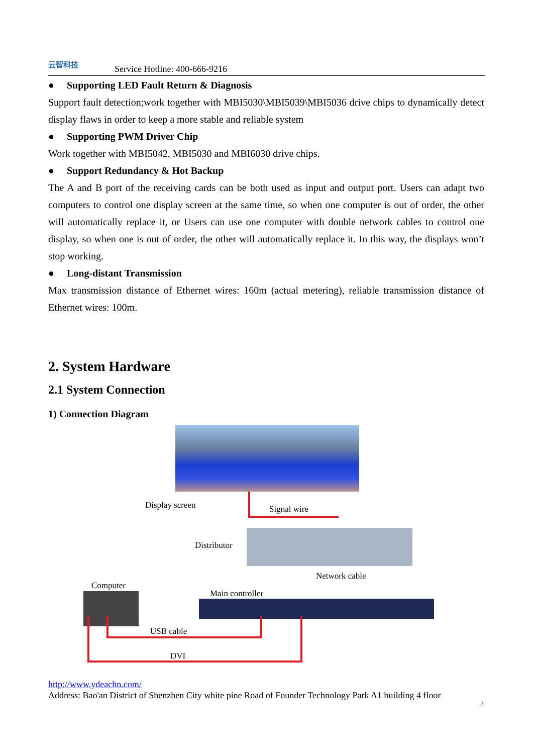云智科技
Service Hotline: 400-666-9216
● Supporting LED Fault Return & Diagnosis
Support fault detection;work together with MBI5030\MBI5039\MBI5036 drive chips to dynamically detect display flaws in order to keep a more stable and reliable system
● Supporting PWM Driver Chip
Work together with MBI5042, MBI5030 and MBI6030 drive chips.
● Support Redundancy & Hot Backup
The A and B port of the receiving cards can be both used as input and output port. Users can adapt two computers to control one display screen at the same time, so when one computer is out of order, the other will automatically replace it, or Users can use one computer with double network cables to control one display, so when one is out of order, the other will automatically replace it. In this way, the displays won’t stop working.
● Long-distant Transmission
Max transmission distance of Ethernet wires: 160m (actual metering), reliable transmission distance of Ethernet wires: 100m.
2. System Hardware
2.1 System Connection
1) Connection Diagram
Display screen Signal wire
Distributor
Computer
Network cable
Main controller
USB cable
DVI
http://www.ydeachn.com/
Address: Bao'an District of Shenzhen City white pine Road of Founder Technology Park A1 building 4 floor
2